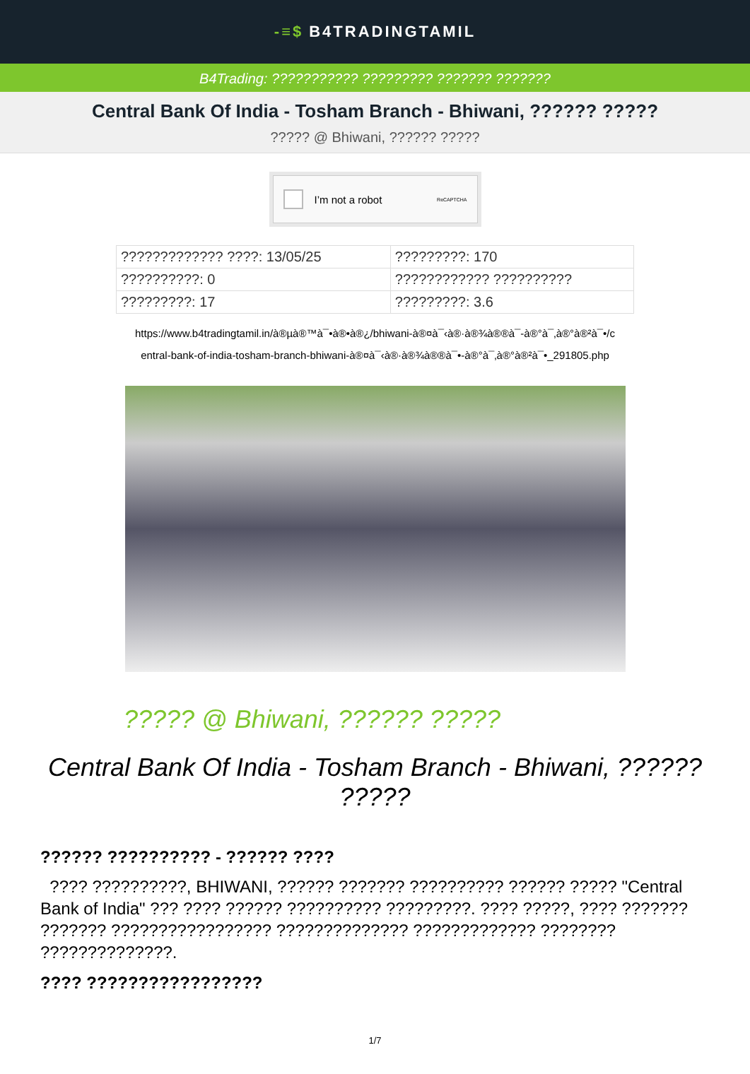-≡$ B4TRADINGTAMIL
B4Trading: ??????????? ????????? ??????? ???????
Central Bank Of India - Tosham Branch - Bhiwani, ?????? ?????
????? @ Bhiwani, ?????? ?????
I’m not a robot ReCAPTCHA
| ????????????? ????: 13/05/25 | ?????????: 170 |
| ??????????: 0 | ???????????? ?????????? |
| ?????????: 17 | ?????????: 3.6 |
https://www.b4tradingtamil.in/à®µà®™à¯•à®•à®¿/bhiwani-à®¤à¯‹à®·à®¾à®®à¯-à®°à¯‚à®°à®²à¯•/c
entral-bank-of-india-tosham-branch-bhiwani-à®¤à¯‹à®·à®¾à®®à¯•-à®°à¯‚à®°à®²à¯•_291805.php
????? @ Bhiwani, ?????? ?????
Central Bank Of India - Tosham Branch - Bhiwani, ?????? ?????
?????? ?????????? - ?????? ????
???? ??????????, BHIWANI, ?????? ??????? ?????????? ?????? ????? "Central Bank of India" ??? ???? ?????? ?????????? ?????????. ???? ?????, ???? ??????? ??????? ????????????????? ?????????????? ????????????? ???????? ??????????????.
???? ?????????????????
1/7